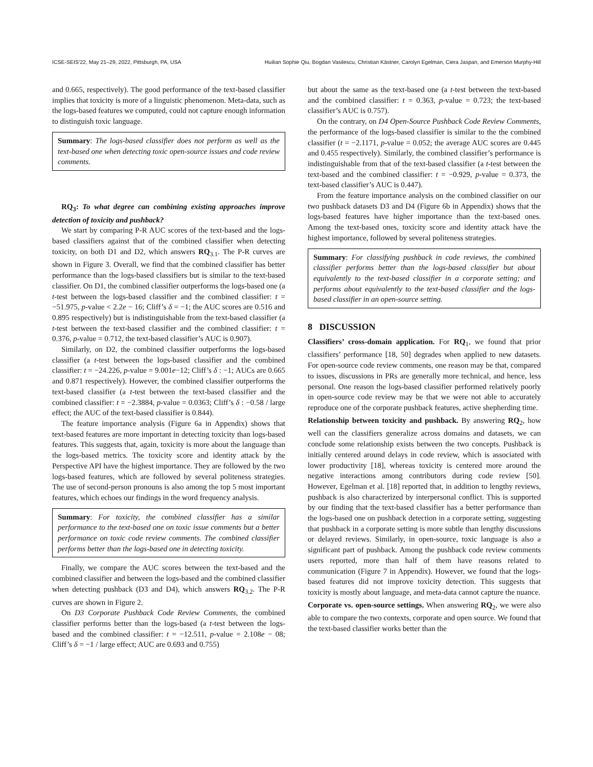ICSE-SEIS’22, May 21–29, 2022, Pittsburgh, PA, USA Huilian Sophie Qiu, Bogdan Vasilescu, Christian Kästner, Carolyn Egelman, Ciera Jaspan, and Emerson Murphy-Hill
and 0.665, respectively). The good performance of the text-based classifier implies that toxicity is more of a linguistic phenomenon. Meta-data, such as the logs-based features we computed, could not capture enough information to distinguish toxic language.
Summary: The logs-based classifier does not perform as well as the text-based one when detecting toxic open-source issues and code review comments.
RQ<sub>3</sub>: To what degree can combining existing approaches improve detection of toxicity and pushback?
We start by comparing P-R AUC scores of the text-based and the logs-based classifiers against that of the combined classifier when detecting toxicity, on both D1 and D2, which answers RQ<sub>3.1</sub>. The P-R curves are shown in Figure 3. Overall, we find that the combined classifier has better performance than the logs-based classifiers but is similar to the text-based classifier. On D1, the combined classifier outperforms the logs-based one (a t-test between the logs-based classifier and the combined classifier: t = −51.975, p-value < 2.2e − 16; Cliff’s δ = −1; the AUC scores are 0.516 and 0.895 respectively) but is indistinguishable from the text-based classifier (a t-test between the text-based classifier and the combined classifier: t = 0.376, p-value = 0.712, the text-based classifier’s AUC is 0.907).
Similarly, on D2, the combined classifier outperforms the logs-based classifier (a t-test between the logs-based classifier and the combined classifier: t = −24.226, p-value = 9.001e−12; Cliff’s δ : −1; AUCs are 0.665 and 0.871 respectively). However, the combined classifier outperforms the text-based classifier (a t-test between the text-based classifier and the combined classifier: t = −2.3884, p-value = 0.0363; Cliff’s δ : −0.58 / large effect; the AUC of the text-based classifier is 0.844).
The feature importance analysis (Figure 6a in Appendix) shows that text-based features are more important in detecting toxicity than logs-based features. This suggests that, again, toxicity is more about the language than the logs-based metrics. The toxicity score and identity attack by the Perspective API have the highest importance. They are followed by the two logs-based features, which are followed by several politeness strategies. The use of second-person pronouns is also among the top 5 most important features, which echoes our findings in the word frequency analysis.
Summary: For toxicity, the combined classifier has a similar performance to the text-based one on toxic issue comments but a better performance on toxic code review comments. The combined classifier performs better than the logs-based one in detecting toxicity.
Finally, we compare the AUC scores between the text-based and the combined classifier and between the logs-based and the combined classifier when detecting pushback (D3 and D4), which answers RQ<sub>3.2</sub>. The P-R curves are shown in Figure 2.
On D3 Corporate Pushback Code Review Comments, the combined classifier performs better than the logs-based (a t-test between the logs-based and the combined classifier: t = −12.511, p-value = 2.108e − 08; Cliff’s δ = −1 / large effect; AUC are 0.693 and 0.755)
but about the same as the text-based one (a t-test between the text-based and the combined classifier: t = 0.363, p-value = 0.723; the text-based classifier’s AUC is 0.757).
On the contrary, on D4 Open-Source Pushback Code Review Comments, the performance of the logs-based classifier is similar to the the combined classifier (t = −2.1171, p-value = 0.052; the average AUC scores are 0.445 and 0.455 respectively). Similarly, the combined classifier’s performance is indistinguishable from that of the text-based classifier (a t-test between the text-based and the combined classifier: t = −0.929, p-value = 0.373, the text-based classifier’s AUC is 0.447).
From the feature importance analysis on the combined classifier on our two pushback datasets D3 and D4 (Figure 6b in Appendix) shows that the logs-based features have higher importance than the text-based ones. Among the text-based ones, toxicity score and identity attack have the highest importance, followed by several politeness strategies.
Summary: For classifying pushback in code reviews, the combined classifier performs better than the logs-based classifier but about equivalently to the text-based classifier in a corporate setting; and performs about equivalently to the text-based classifier and the logs-based classifier in an open-source setting.
8 DISCUSSION
Classifiers’ cross-domain application. For RQ<sub>1</sub>, we found that prior classifiers’ performance [18, 50] degrades when applied to new datasets. For open-source code review comments, one reason may be that, compared to issues, discussions in PRs are generally more technical, and hence, less personal. One reason the logs-based classifier performed relatively poorly in open-source code review may be that we were not able to accurately reproduce one of the corporate pushback features, active shepherding time.
Relationship between toxicity and pushback. By answering RQ<sub>2</sub>, how well can the classifiers generalize across domains and datasets, we can conclude some relationship exists between the two concepts. Pushback is initially centered around delays in code review, which is associated with lower productivity [18], whereas toxicity is centered more around the negative interactions among contributors during code review [50]. However, Egelman et al. [18] reported that, in addition to lengthy reviews, pushback is also characterized by interpersonal conflict. This is supported by our finding that the text-based classifier has a better performance than the logs-based one on pushback detection in a corporate setting, suggesting that pushback in a corporate setting is more subtle than lengthy discussions or delayed reviews. Similarly, in open-source, toxic language is also a significant part of pushback. Among the pushback code review comments users reported, more than half of them have reasons related to communication (Figure 7 in Appendix). However, we found that the logs-based features did not improve toxicity detection. This suggests that toxicity is mostly about language, and meta-data cannot capture the nuance.
Corporate vs. open-source settings. When answering RQ<sub>2</sub>, we were also able to compare the two contexts, corporate and open source. We found that the text-based classifier works better than the